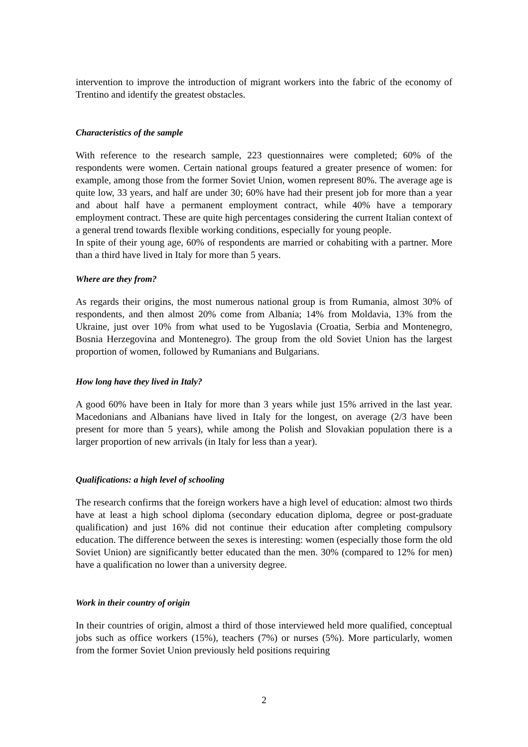intervention to improve the introduction of migrant workers into the fabric of the economy of Trentino and identify the greatest obstacles.
Characteristics of the sample
With reference to the research sample, 223 questionnaires were completed; 60% of the respondents were women. Certain national groups featured a greater presence of women: for example, among those from the former Soviet Union, women represent 80%. The average age is quite low, 33 years, and half are under 30; 60% have had their present job for more than a year and about half have a permanent employment contract, while 40% have a temporary employment contract. These are quite high percentages considering the current Italian context of a general trend towards flexible working conditions, especially for young people.
In spite of their young age, 60% of respondents are married or cohabiting with a partner. More than a third have lived in Italy for more than 5 years.
Where are they from?
As regards their origins, the most numerous national group is from Rumania, almost 30% of respondents, and then almost 20% come from Albania; 14% from Moldavia, 13% from the Ukraine, just over 10% from what used to be Yugoslavia (Croatia, Serbia and Montenegro, Bosnia Herzegovina and Montenegro). The group from the old Soviet Union has the largest proportion of women, followed by Rumanians and Bulgarians.
How long have they lived in Italy?
A good 60% have been in Italy for more than 3 years while just 15% arrived in the last year. Macedonians and Albanians have lived in Italy for the longest, on average (2/3 have been present for more than 5 years), while among the Polish and Slovakian population there is a larger proportion of new arrivals (in Italy for less than a year).
Qualifications: a high level of schooling
The research confirms that the foreign workers have a high level of education: almost two thirds have at least a high school diploma (secondary education diploma, degree or post-graduate qualification) and just 16% did not continue their education after completing compulsory education. The difference between the sexes is interesting: women (especially those form the old Soviet Union) are significantly better educated than the men. 30% (compared to 12% for men) have a qualification no lower than a university degree.
Work in their country of origin
In their countries of origin, almost a third of those interviewed held more qualified, conceptual jobs such as office workers (15%), teachers (7%) or nurses (5%). More particularly, women from the former Soviet Union previously held positions requiring
2